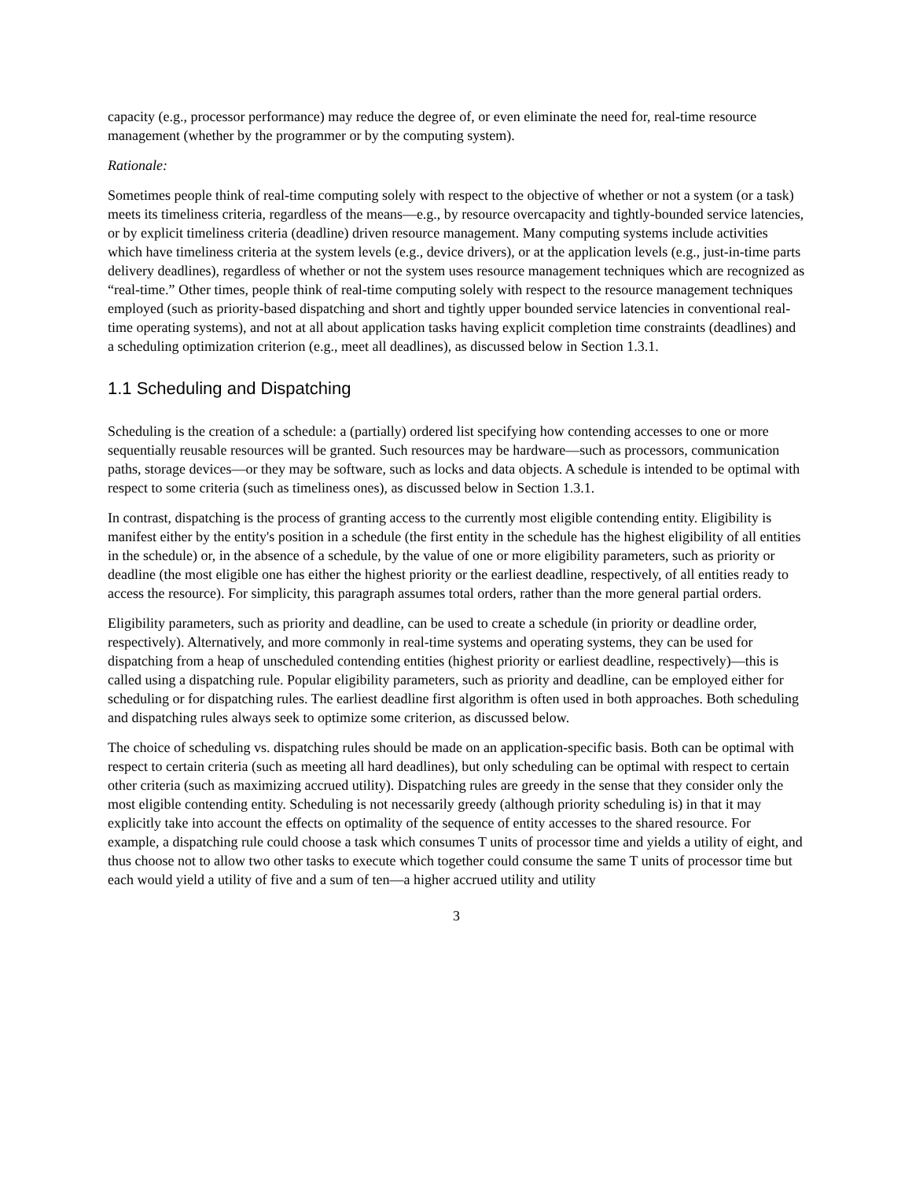capacity (e.g., processor performance) may reduce the degree of, or even eliminate the need for, real-time resource management (whether by the programmer or by the computing system).
Rationale:
Sometimes people think of real-time computing solely with respect to the objective of whether or not a system (or a task) meets its timeliness criteria, regardless of the means—e.g., by resource overcapacity and tightly-bounded service latencies, or by explicit timeliness criteria (deadline) driven resource management. Many computing systems include activities which have timeliness criteria at the system levels (e.g., device drivers), or at the application levels (e.g., just-in-time parts delivery deadlines), regardless of whether or not the system uses resource management techniques which are recognized as “real-time.” Other times, people think of real-time computing solely with respect to the resource management techniques employed (such as priority-based dispatching and short and tightly upper bounded service latencies in conventional real-time operating systems), and not at all about application tasks having explicit completion time constraints (deadlines) and a scheduling optimization criterion (e.g., meet all deadlines), as discussed below in Section 1.3.1.
1.1 Scheduling and Dispatching
Scheduling is the creation of a schedule: a (partially) ordered list specifying how contending accesses to one or more sequentially reusable resources will be granted. Such resources may be hardware—such as processors, communication paths, storage devices—or they may be software, such as locks and data objects. A schedule is intended to be optimal with respect to some criteria (such as timeliness ones), as discussed below in Section 1.3.1.
In contrast, dispatching is the process of granting access to the currently most eligible contending entity. Eligibility is manifest either by the entity's position in a schedule (the first entity in the schedule has the highest eligibility of all entities in the schedule) or, in the absence of a schedule, by the value of one or more eligibility parameters, such as priority or deadline (the most eligible one has either the highest priority or the earliest deadline, respectively, of all entities ready to access the resource). For simplicity, this paragraph assumes total orders, rather than the more general partial orders.
Eligibility parameters, such as priority and deadline, can be used to create a schedule (in priority or deadline order, respectively). Alternatively, and more commonly in real-time systems and operating systems, they can be used for dispatching from a heap of unscheduled contending entities (highest priority or earliest deadline, respectively)—this is called using a dispatching rule. Popular eligibility parameters, such as priority and deadline, can be employed either for scheduling or for dispatching rules. The earliest deadline first algorithm is often used in both approaches. Both scheduling and dispatching rules always seek to optimize some criterion, as discussed below.
The choice of scheduling vs. dispatching rules should be made on an application-specific basis. Both can be optimal with respect to certain criteria (such as meeting all hard deadlines), but only scheduling can be optimal with respect to certain other criteria (such as maximizing accrued utility). Dispatching rules are greedy in the sense that they consider only the most eligible contending entity. Scheduling is not necessarily greedy (although priority scheduling is) in that it may explicitly take into account the effects on optimality of the sequence of entity accesses to the shared resource. For example, a dispatching rule could choose a task which consumes T units of processor time and yields a utility of eight, and thus choose not to allow two other tasks to execute which together could consume the same T units of processor time but each would yield a utility of five and a sum of ten—a higher accrued utility and utility
3